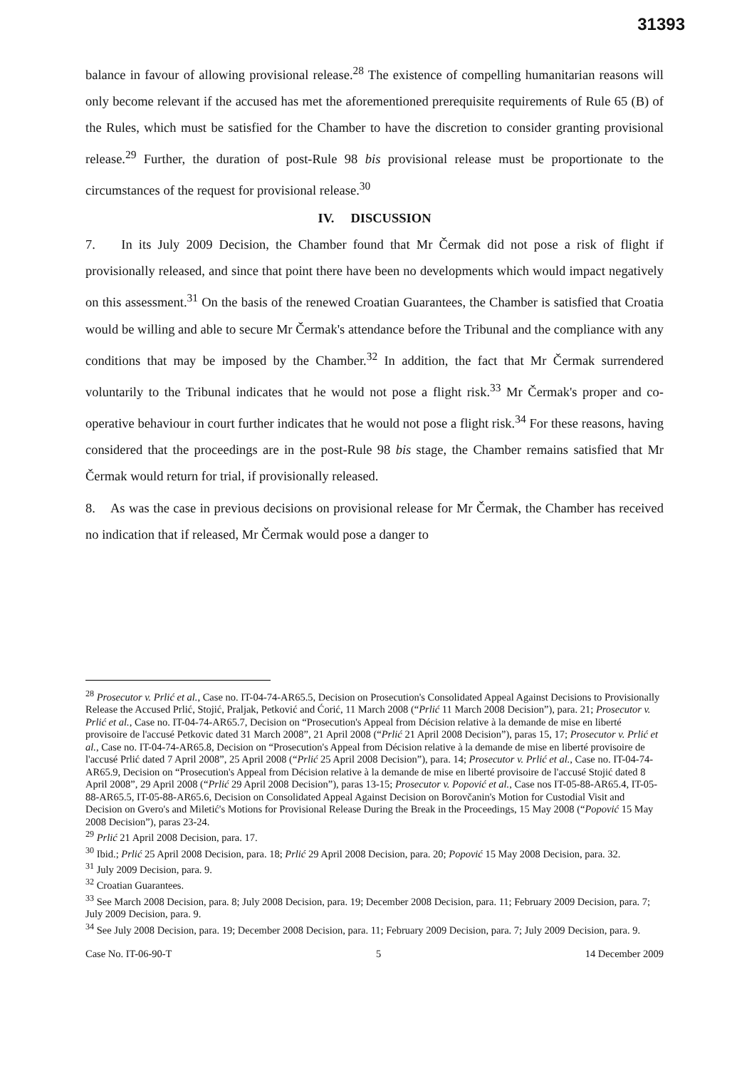31393
balance in favour of allowing provisional release.<sup>28</sup> The existence of compelling humanitarian reasons will only become relevant if the accused has met the aforementioned prerequisite requirements of Rule 65 (B) of the Rules, which must be satisfied for the Chamber to have the discretion to consider granting provisional release.<sup>29</sup> Further, the duration of post-Rule 98 bis provisional release must be proportionate to the circumstances of the request for provisional release.<sup>30</sup>
IV. DISCUSSION
7. In its July 2009 Decision, the Chamber found that Mr Čermak did not pose a risk of flight if provisionally released, and since that point there have been no developments which would impact negatively on this assessment.<sup>31</sup> On the basis of the renewed Croatian Guarantees, the Chamber is satisfied that Croatia would be willing and able to secure Mr Čermak's attendance before the Tribunal and the compliance with any conditions that may be imposed by the Chamber.<sup>32</sup> In addition, the fact that Mr Čermak surrendered voluntarily to the Tribunal indicates that he would not pose a flight risk.<sup>33</sup> Mr Čermak's proper and co-operative behaviour in court further indicates that he would not pose a flight risk.<sup>34</sup> For these reasons, having considered that the proceedings are in the post-Rule 98 bis stage, the Chamber remains satisfied that Mr Čermak would return for trial, if provisionally released.
8. As was the case in previous decisions on provisional release for Mr Čermak, the Chamber has received no indication that if released, Mr Čermak would pose a danger to
<sup>28</sup> Prosecutor v. Prlić et al., Case no. IT-04-74-AR65.5, Decision on Prosecution's Consolidated Appeal Against Decisions to Provisionally Release the Accused Prlić, Stojić, Praljak, Petković and Ćorić, 11 March 2008 (“Prlić 11 March 2008 Decision”), para. 21; Prosecutor v. Prlić et al., Case no. IT-04-74-AR65.7, Decision on “Prosecution's Appeal from Décision relative à la demande de mise en liberté provisoire de l'accusé Petkovic dated 31 March 2008”, 21 April 2008 (“Prlić 21 April 2008 Decision”), paras 15, 17; Prosecutor v. Prlić et al., Case no. IT-04-74-AR65.8, Decision on “Prosecution's Appeal from Décision relative à la demande de mise en liberté provisoire de l'accusé Prlić dated 7 April 2008”, 25 April 2008 (“Prlić 25 April 2008 Decision”), para. 14; Prosecutor v. Prlić et al., Case no. IT-04-74-AR65.9, Decision on “Prosecution's Appeal from Décision relative à la demande de mise en liberté provisoire de l'accusé Stojić dated 8 April 2008”, 29 April 2008 (“Prlić 29 April 2008 Decision”), paras 13-15; Prosecutor v. Popović et al., Case nos IT-05-88-AR65.4, IT-05-88-AR65.5, IT-05-88-AR65.6, Decision on Consolidated Appeal Against Decision on Borovčanin's Motion for Custodial Visit and Decision on Gvero's and Miletić's Motions for Provisional Release During the Break in the Proceedings, 15 May 2008 (“Popović 15 May 2008 Decision”), paras 23-24.
<sup>29</sup> Prlić 21 April 2008 Decision, para. 17.
<sup>30</sup> Ibid.; Prlić 25 April 2008 Decision, para. 18; Prlić 29 April 2008 Decision, para. 20; Popović 15 May 2008 Decision, para. 32.
<sup>31</sup> July 2009 Decision, para. 9.
<sup>32</sup> Croatian Guarantees.
<sup>33</sup> See March 2008 Decision, para. 8; July 2008 Decision, para. 19; December 2008 Decision, para. 11; February 2009 Decision, para. 7; July 2009 Decision, para. 9.
<sup>34</sup> See July 2008 Decision, para. 19; December 2008 Decision, para. 11; February 2009 Decision, para. 7; July 2009 Decision, para. 9.
Case No. IT-06-90-T 5 14 December 2009